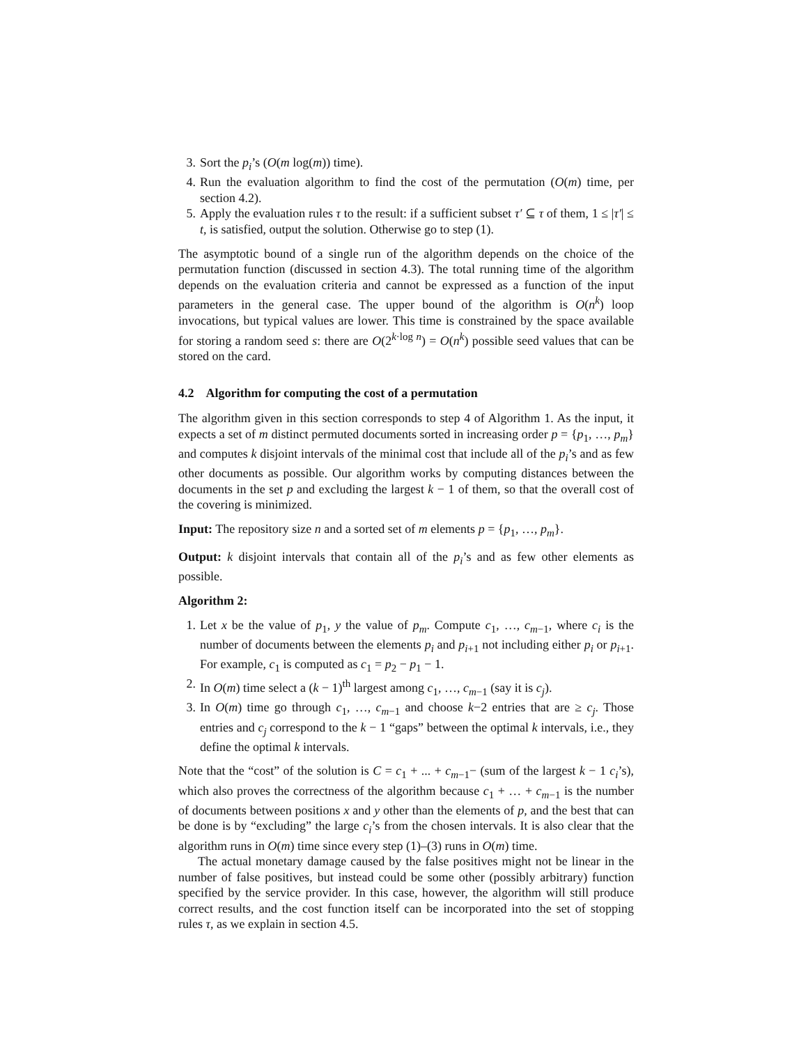3. Sort the p<sub>i</sub>’s (O(m log(m)) time).
4. Run the evaluation algorithm to find the cost of the permutation (O(m) time, per section 4.2).
5. Apply the evaluation rules τ to the result: if a sufficient subset τ′ ⊆ τ of them, 1 ≤ |τ′| ≤ t, is satisfied, output the solution. Otherwise go to step (1).
The asymptotic bound of a single run of the algorithm depends on the choice of the permutation function (discussed in section 4.3). The total running time of the algorithm depends on the evaluation criteria and cannot be expressed as a function of the input parameters in the general case. The upper bound of the algorithm is O(n<sup>k</sup>) loop invocations, but typical values are lower. This time is constrained by the space available for storing a random seed s: there are O(2<sup>k·log n</sup>) = O(n<sup>k</sup>) possible seed values that can be stored on the card.
4.2 Algorithm for computing the cost of a permutation
The algorithm given in this section corresponds to step 4 of Algorithm 1. As the input, it expects a set of m distinct permuted documents sorted in increasing order p = {p<sub>1</sub>, …, p<sub>m</sub>} and computes k disjoint intervals of the minimal cost that include all of the p<sub>i</sub>’s and as few other documents as possible. Our algorithm works by computing distances between the documents in the set p and excluding the largest k − 1 of them, so that the overall cost of the covering is minimized.
Input: The repository size n and a sorted set of m elements p = {p<sub>1</sub>, …, p<sub>m</sub>}.
Output: k disjoint intervals that contain all of the p<sub>i</sub>’s and as few other elements as possible.
Algorithm 2:
1. Let x be the value of p<sub>1</sub>, y the value of p<sub>m</sub>. Compute c<sub>1</sub>, …, c<sub>m−1</sub>, where c<sub>i</sub> is the number of documents between the elements p<sub>i</sub> and p<sub>i+1</sub> not including either p<sub>i</sub> or p<sub>i+1</sub>. For example, c<sub>1</sub> is computed as c<sub>1</sub> = p<sub>2</sub> − p<sub>1</sub> − 1.
2. In O(m) time select a (k − 1)<sup>th</sup> largest among c<sub>1</sub>, …, c<sub>m−1</sub> (say it is c<sub>j</sub>).
3. In O(m) time go through c<sub>1</sub>, …, c<sub>m−1</sub> and choose k−2 entries that are ≥ c<sub>j</sub>. Those entries and c<sub>j</sub> correspond to the k − 1 “gaps” between the optimal k intervals, i.e., they define the optimal k intervals.
Note that the “cost” of the solution is C = c<sub>1</sub> + ... + c<sub>m−1</sub>− (sum of the largest k − 1 c<sub>i</sub>’s), which also proves the correctness of the algorithm because c<sub>1</sub> + … + c<sub>m−1</sub> is the number of documents between positions x and y other than the elements of p, and the best that can be done is by “excluding” the large c<sub>i</sub>’s from the chosen intervals. It is also clear that the algorithm runs in O(m) time since every step (1)–(3) runs in O(m) time.
The actual monetary damage caused by the false positives might not be linear in the number of false positives, but instead could be some other (possibly arbitrary) function specified by the service provider. In this case, however, the algorithm will still produce correct results, and the cost function itself can be incorporated into the set of stopping rules τ, as we explain in section 4.5.